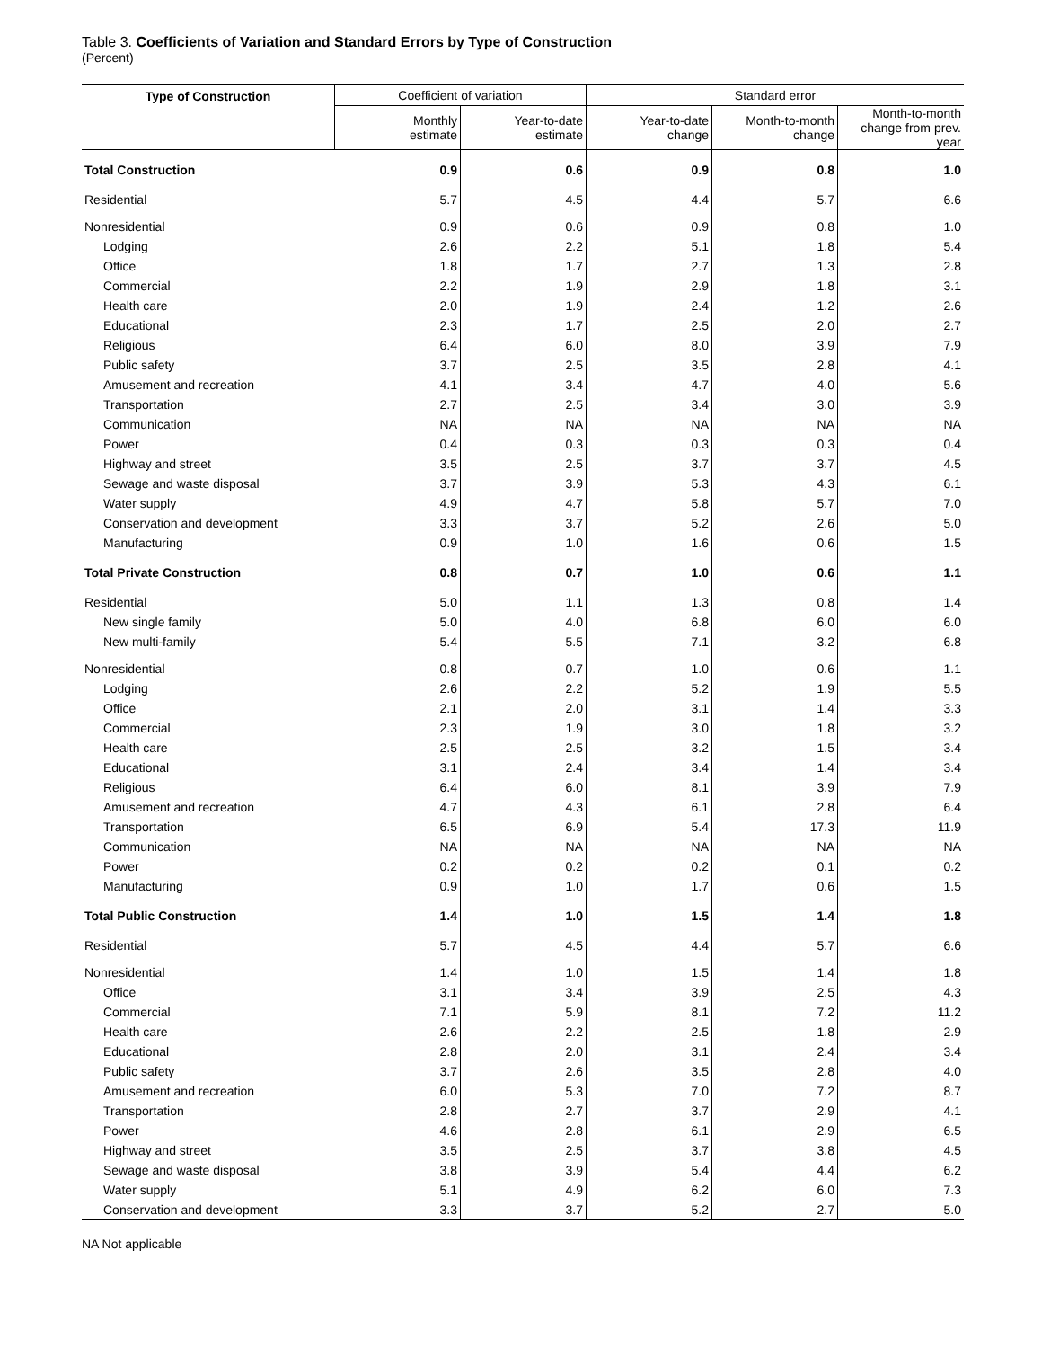Table 3. Coefficients of Variation and Standard Errors by Type of Construction
(Percent)
| Type of Construction | Coefficient of variation | | Standard error | | |
| --- | --- | --- | --- | --- | --- |
| | Monthly estimate | Year-to-date estimate | Year-to-date change | Month-to-month change | Month-to-month change from prev. year |
| Total Construction | 0.9 | 0.6 | 0.9 | 0.8 | 1.0 |
| Residential | 5.7 | 4.5 | 4.4 | 5.7 | 6.6 |
| Nonresidential | 0.9 | 0.6 | 0.9 | 0.8 | 1.0 |
| Lodging | 2.6 | 2.2 | 5.1 | 1.8 | 5.4 |
| Office | 1.8 | 1.7 | 2.7 | 1.3 | 2.8 |
| Commercial | 2.2 | 1.9 | 2.9 | 1.8 | 3.1 |
| Health care | 2.0 | 1.9 | 2.4 | 1.2 | 2.6 |
| Educational | 2.3 | 1.7 | 2.5 | 2.0 | 2.7 |
| Religious | 6.4 | 6.0 | 8.0 | 3.9 | 7.9 |
| Public safety | 3.7 | 2.5 | 3.5 | 2.8 | 4.1 |
| Amusement and recreation | 4.1 | 3.4 | 4.7 | 4.0 | 5.6 |
| Transportation | 2.7 | 2.5 | 3.4 | 3.0 | 3.9 |
| Communication | NA | NA | NA | NA | NA |
| Power | 0.4 | 0.3 | 0.3 | 0.3 | 0.4 |
| Highway and street | 3.5 | 2.5 | 3.7 | 3.7 | 4.5 |
| Sewage and waste disposal | 3.7 | 3.9 | 5.3 | 4.3 | 6.1 |
| Water supply | 4.9 | 4.7 | 5.8 | 5.7 | 7.0 |
| Conservation and development | 3.3 | 3.7 | 5.2 | 2.6 | 5.0 |
| Manufacturing | 0.9 | 1.0 | 1.6 | 0.6 | 1.5 |
| Total Private Construction | 0.8 | 0.7 | 1.0 | 0.6 | 1.1 |
| Residential | 5.0 | 1.1 | 1.3 | 0.8 | 1.4 |
| New single family | 5.0 | 4.0 | 6.8 | 6.0 | 6.0 |
| New multi-family | 5.4 | 5.5 | 7.1 | 3.2 | 6.8 |
| Nonresidential | 0.8 | 0.7 | 1.0 | 0.6 | 1.1 |
| Lodging | 2.6 | 2.2 | 5.2 | 1.9 | 5.5 |
| Office | 2.1 | 2.0 | 3.1 | 1.4 | 3.3 |
| Commercial | 2.3 | 1.9 | 3.0 | 1.8 | 3.2 |
| Health care | 2.5 | 2.5 | 3.2 | 1.5 | 3.4 |
| Educational | 3.1 | 2.4 | 3.4 | 1.4 | 3.4 |
| Religious | 6.4 | 6.0 | 8.1 | 3.9 | 7.9 |
| Amusement and recreation | 4.7 | 4.3 | 6.1 | 2.8 | 6.4 |
| Transportation | 6.5 | 6.9 | 5.4 | 17.3 | 11.9 |
| Communication | NA | NA | NA | NA | NA |
| Power | 0.2 | 0.2 | 0.2 | 0.1 | 0.2 |
| Manufacturing | 0.9 | 1.0 | 1.7 | 0.6 | 1.5 |
| Total Public Construction | 1.4 | 1.0 | 1.5 | 1.4 | 1.8 |
| Residential | 5.7 | 4.5 | 4.4 | 5.7 | 6.6 |
| Nonresidential | 1.4 | 1.0 | 1.5 | 1.4 | 1.8 |
| Office | 3.1 | 3.4 | 3.9 | 2.5 | 4.3 |
| Commercial | 7.1 | 5.9 | 8.1 | 7.2 | 11.2 |
| Health care | 2.6 | 2.2 | 2.5 | 1.8 | 2.9 |
| Educational | 2.8 | 2.0 | 3.1 | 2.4 | 3.4 |
| Public safety | 3.7 | 2.6 | 3.5 | 2.8 | 4.0 |
| Amusement and recreation | 6.0 | 5.3 | 7.0 | 7.2 | 8.7 |
| Transportation | 2.8 | 2.7 | 3.7 | 2.9 | 4.1 |
| Power | 4.6 | 2.8 | 6.1 | 2.9 | 6.5 |
| Highway and street | 3.5 | 2.5 | 3.7 | 3.8 | 4.5 |
| Sewage and waste disposal | 3.8 | 3.9 | 5.4 | 4.4 | 6.2 |
| Water supply | 5.1 | 4.9 | 6.2 | 6.0 | 7.3 |
| Conservation and development | 3.3 | 3.7 | 5.2 | 2.7 | 5.0 |
NA Not applicable